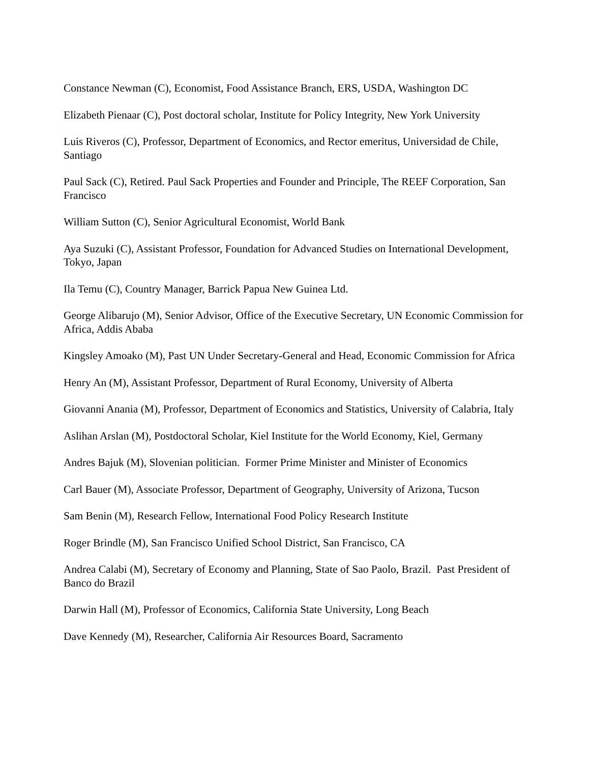Constance Newman (C), Economist, Food Assistance Branch, ERS, USDA, Washington DC
Elizabeth Pienaar (C), Post doctoral scholar, Institute for Policy Integrity, New York University
Luis Riveros (C), Professor, Department of Economics, and Rector emeritus, Universidad de Chile, Santiago
Paul Sack (C), Retired. Paul Sack Properties and Founder and Principle, The REEF Corporation, San Francisco
William Sutton (C), Senior Agricultural Economist, World Bank
Aya Suzuki (C), Assistant Professor, Foundation for Advanced Studies on International Development, Tokyo, Japan
Ila Temu (C), Country Manager, Barrick Papua New Guinea Ltd.
George Alibarujo (M), Senior Advisor, Office of the Executive Secretary, UN Economic Commission for Africa, Addis Ababa
Kingsley Amoako (M), Past UN Under Secretary-General and Head, Economic Commission for Africa
Henry An (M), Assistant Professor, Department of Rural Economy, University of Alberta
Giovanni Anania (M), Professor, Department of Economics and Statistics, University of Calabria, Italy
Aslihan Arslan (M), Postdoctoral Scholar, Kiel Institute for the World Economy, Kiel, Germany
Andres Bajuk (M), Slovenian politician. Former Prime Minister and Minister of Economics
Carl Bauer (M), Associate Professor, Department of Geography, University of Arizona, Tucson
Sam Benin (M), Research Fellow, International Food Policy Research Institute
Roger Brindle (M), San Francisco Unified School District, San Francisco, CA
Andrea Calabi (M), Secretary of Economy and Planning, State of Sao Paolo, Brazil. Past President of Banco do Brazil
Darwin Hall (M), Professor of Economics, California State University, Long Beach
Dave Kennedy (M), Researcher, California Air Resources Board, Sacramento